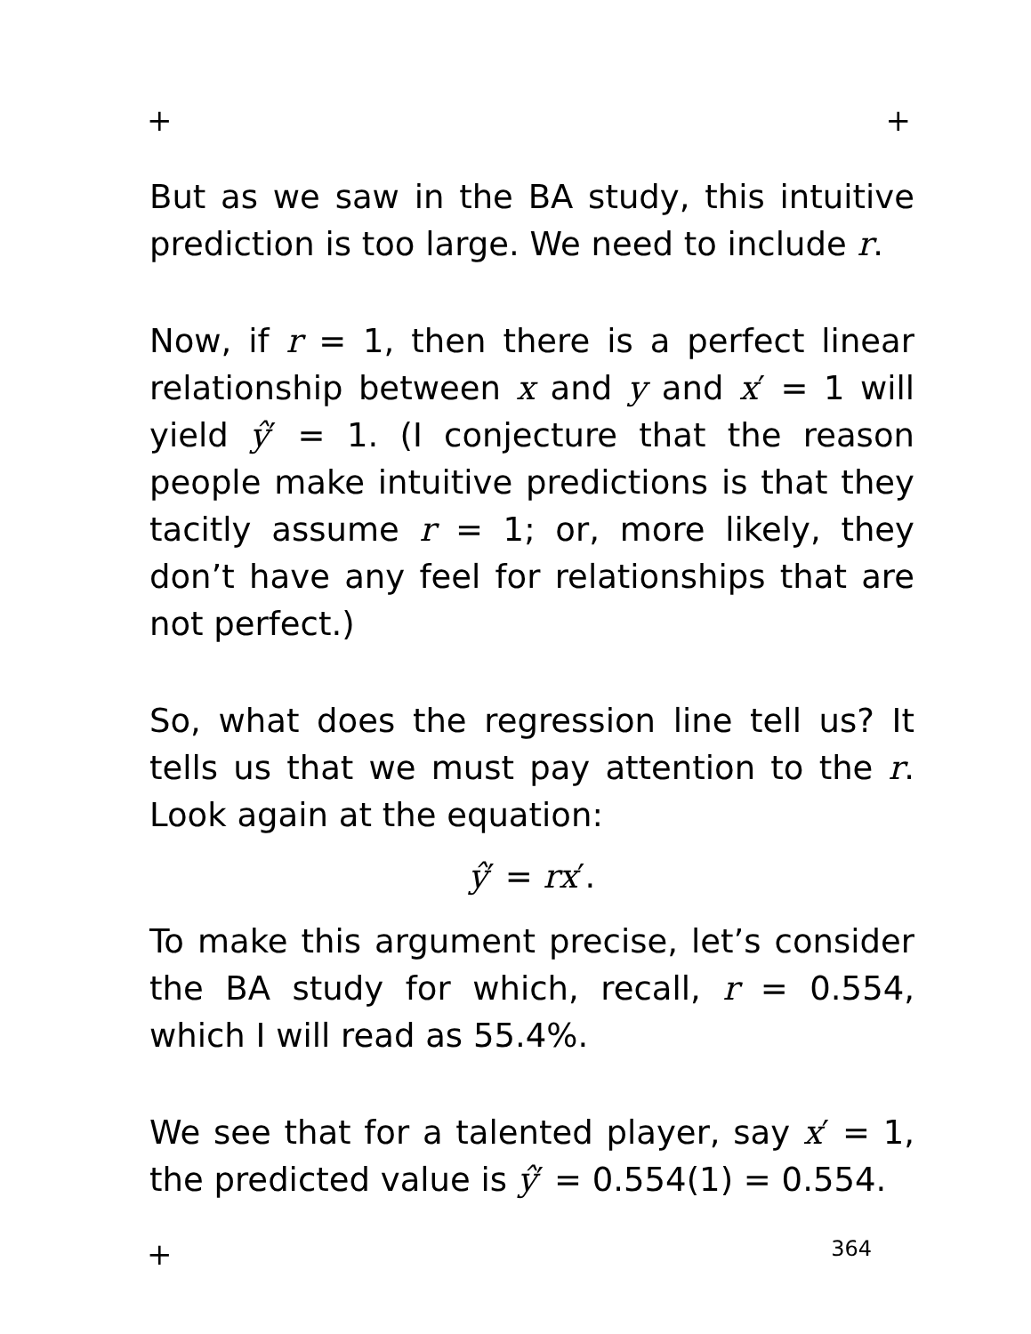+ +
But as we saw in the BA study, this intuitive prediction is too large. We need to include r.
Now, if r = 1, then there is a perfect linear relationship between x and y and x′ = 1 will yield ŷ′ = 1. (I conjecture that the reason people make intuitive predictions is that they tacitly assume r = 1; or, more likely, they don’t have any feel for relationships that are not perfect.)
So, what does the regression line tell us? It tells us that we must pay attention to the r. Look again at the equation:
ŷ′ = rx′.
To make this argument precise, let’s consider the BA study for which, recall, r = 0.554, which I will read as 55.4%.
We see that for a talented player, say x′ = 1, the predicted value is ŷ′ = 0.554(1) = 0.554.
+ 364